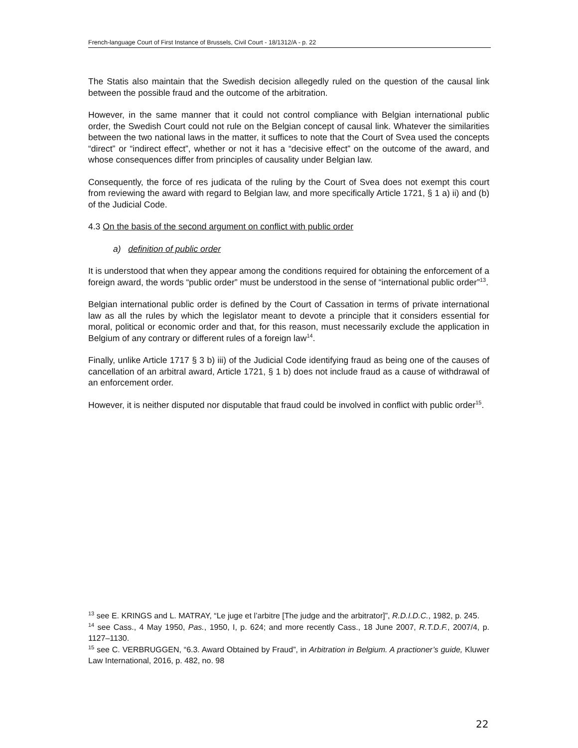French-language Court of First Instance of Brussels, Civil Court - 18/1312/A - p. 22
The Statis also maintain that the Swedish decision allegedly ruled on the question of the causal link between the possible fraud and the outcome of the arbitration.
However, in the same manner that it could not control compliance with Belgian international public order, the Swedish Court could not rule on the Belgian concept of causal link. Whatever the similarities between the two national laws in the matter, it suffices to note that the Court of Svea used the concepts “direct” or “indirect effect”, whether or not it has a “decisive effect” on the outcome of the award, and whose consequences differ from principles of causality under Belgian law.
Consequently, the force of res judicata of the ruling by the Court of Svea does not exempt this court from reviewing the award with regard to Belgian law, and more specifically Article 1721, § 1 a) ii) and (b) of the Judicial Code.
4.3 On the basis of the second argument on conflict with public order
a) definition of public order
It is understood that when they appear among the conditions required for obtaining the enforcement of a foreign award, the words “public order” must be understood in the sense of “international public order”<sup>13</sup>.
Belgian international public order is defined by the Court of Cassation in terms of private international law as all the rules by which the legislator meant to devote a principle that it considers essential for moral, political or economic order and that, for this reason, must necessarily exclude the application in Belgium of any contrary or different rules of a foreign law<sup>14</sup>.
Finally, unlike Article 1717 § 3 b) iii) of the Judicial Code identifying fraud as being one of the causes of cancellation of an arbitral award, Article 1721, § 1 b) does not include fraud as a cause of withdrawal of an enforcement order.
However, it is neither disputed nor disputable that fraud could be involved in conflict with public order<sup>15</sup>.
<sup>13</sup> see E. KRINGS and L. MATRAY, “Le juge et l’arbitre [The judge and the arbitrator]”, R.D.I.D.C., 1982, p. 245.
<sup>14</sup> see Cass., 4 May 1950, Pas., 1950, I, p. 624; and more recently Cass., 18 June 2007, R.T.D.F., 2007/4, p. 1127–1130.
<sup>15</sup> see C. VERBRUGGEN, “6.3. Award Obtained by Fraud”, in Arbitration in Belgium. A practioner’s guide, Kluwer Law International, 2016, p. 482, no. 98
22